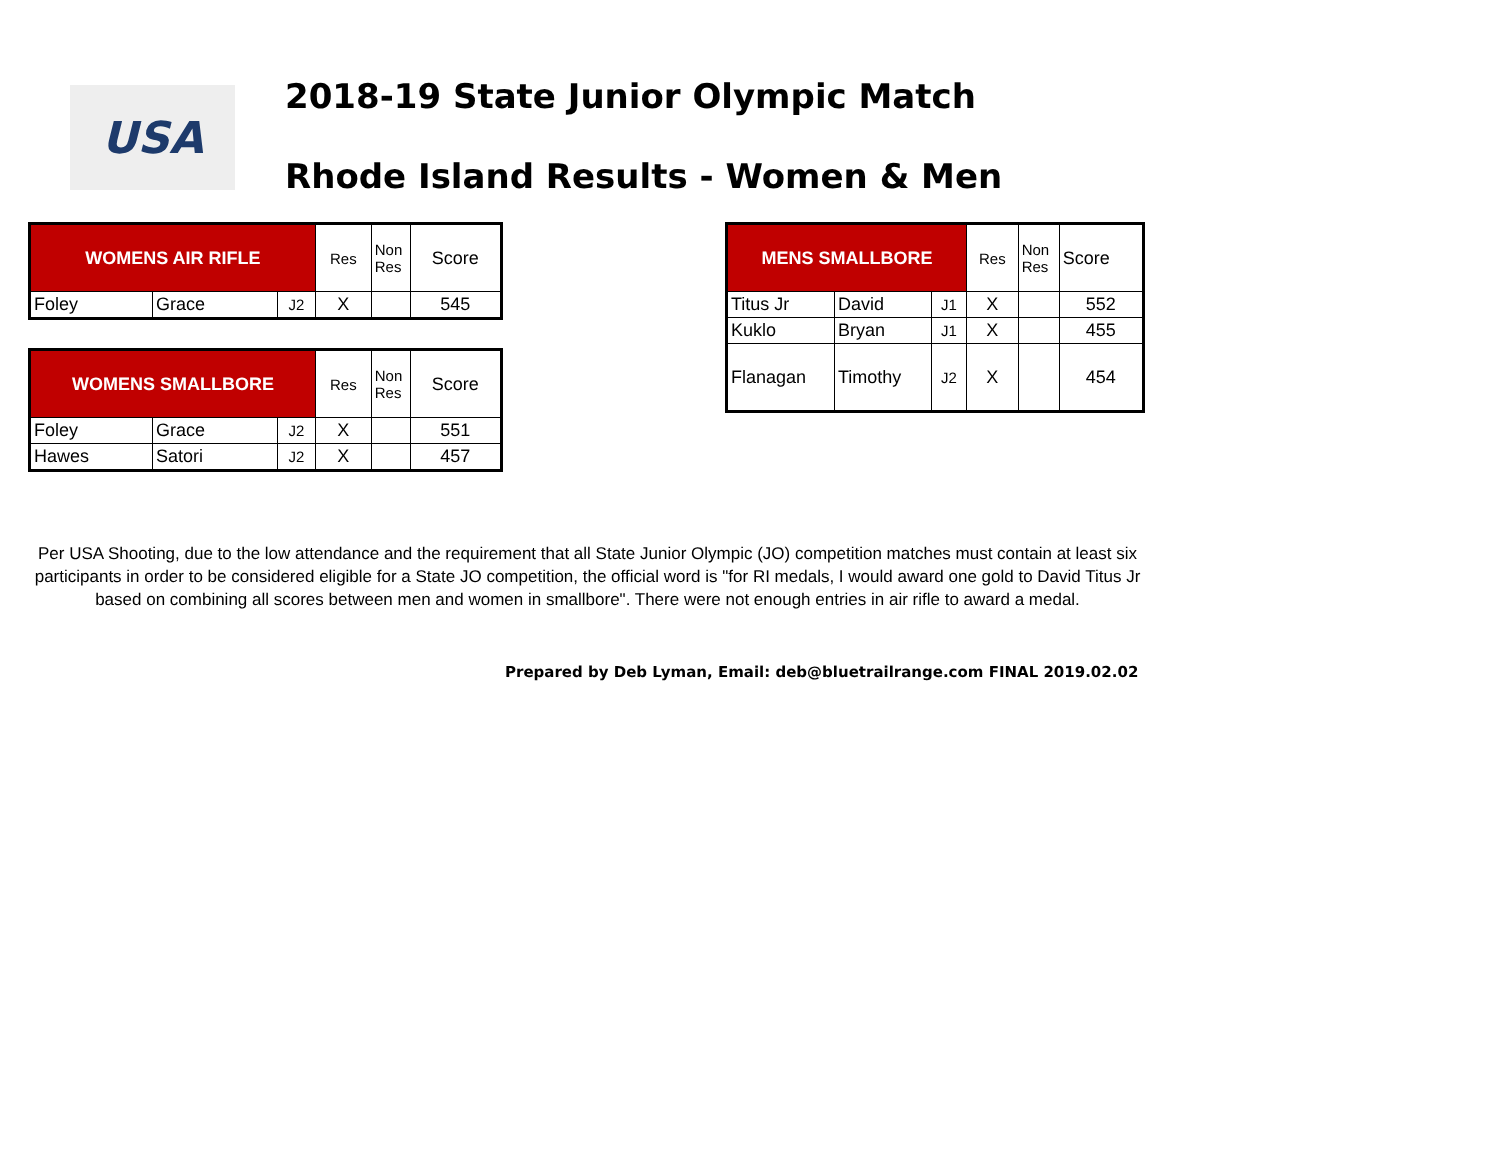USA
2018-19 State Junior Olympic Match
Rhode Island Results - Women & Men
| WOMENS AIR RIFLE | | | Res | Non Res | Score |
| Foley | Grace | J2 | X | | 545 |
| WOMENS SMALLBORE | | | Res | Non Res | Score |
| Foley | Grace | J2 | X | | 551 |
| Hawes | Satori | J2 | X | | 457 |
| MENS SMALLBORE | | | Res | Non Res | Score |
| Titus Jr | David | J1 | X | | 552 |
| Kuklo | Bryan | J1 | X | | 455 |
| Flanagan | Timothy | J2 | X | | 454 |
Per USA Shooting, due to the low attendance and the requirement that all State Junior Olympic (JO) competition matches must contain at least six participants in order to be considered eligible for a State JO competition, the official word is "for RI medals, I would award one gold to David Titus Jr based on combining all scores between men and women in smallbore". There were not enough entries in air rifle to award a medal.
Prepared by Deb Lyman, Email: deb@bluetrailrange.com FINAL 2019.02.02